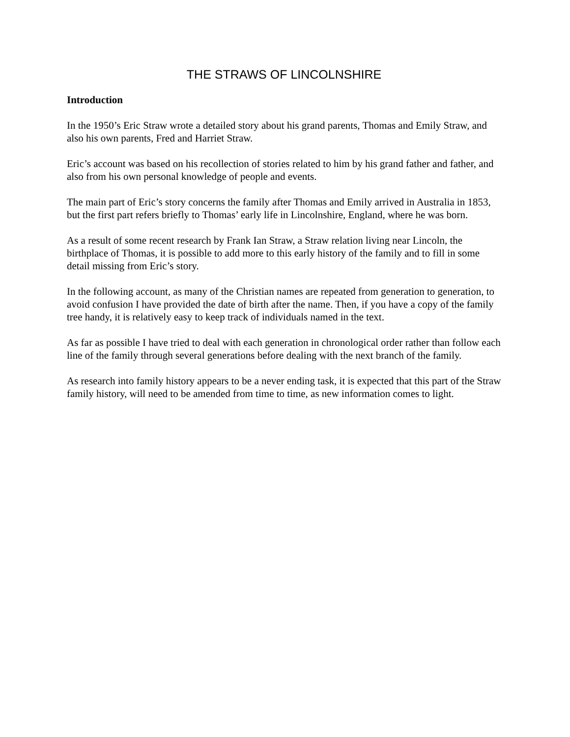THE STRAWS OF LINCOLNSHIRE
Introduction
In the 1950’s Eric Straw wrote a detailed story about his grand parents, Thomas and Emily Straw, and also his own parents, Fred and Harriet Straw.
Eric’s account was based on his recollection of stories related to him by his grand father and father, and also from his own personal knowledge of people and events.
The main part of Eric’s story concerns the family after Thomas and Emily arrived in Australia in 1853, but the first part refers briefly to Thomas’ early life in Lincolnshire, England, where he was born.
As a result of some recent research by Frank Ian Straw, a Straw relation living near Lincoln, the birthplace of Thomas, it is possible to add more to this early history of the family and to fill in some detail missing from Eric’s story.
In the following account, as many of the Christian names are repeated from generation to generation, to avoid confusion I have provided the date of birth after the name. Then, if you have a copy of the family tree handy, it is relatively easy to keep track of individuals named in the text.
As far as possible I have tried to deal with each generation in chronological order rather than follow each line of the family through several generations before dealing with the next branch of the family.
As research into family history appears to be a never ending task, it is expected that this part of the Straw family history, will need to be amended from time to time, as new information comes to light.